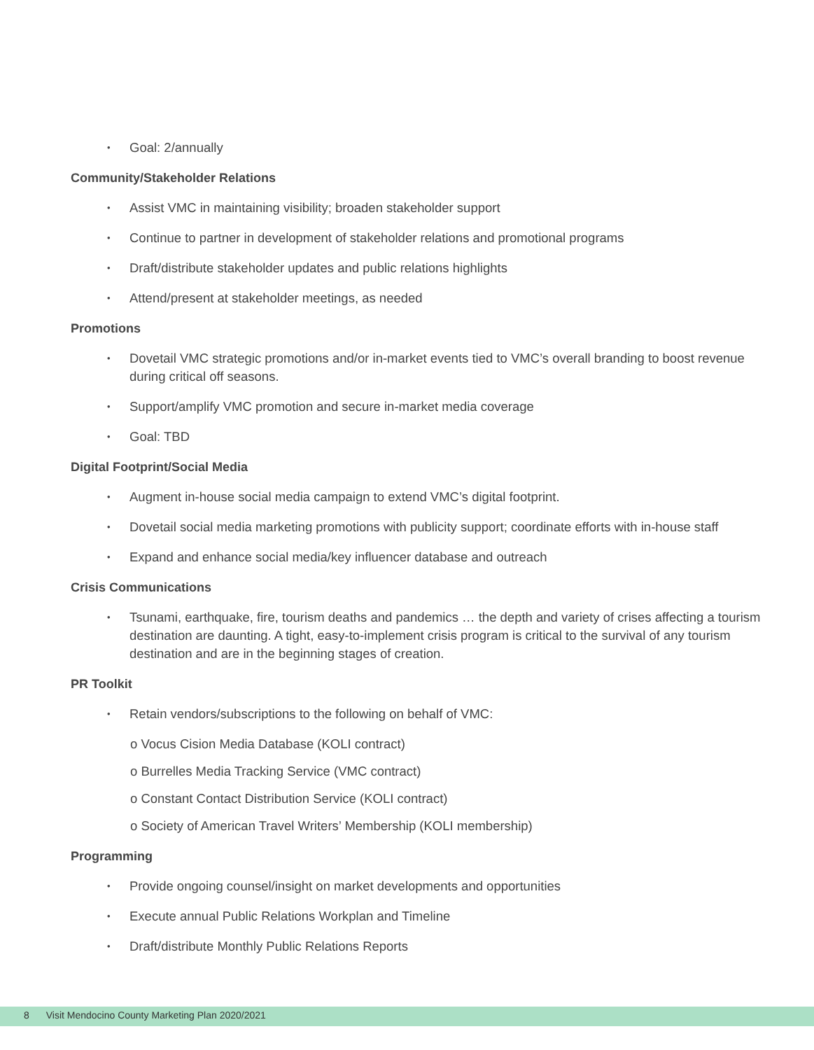• Goal: 2/annually
Community/Stakeholder Relations
• Assist VMC in maintaining visibility; broaden stakeholder support
• Continue to partner in development of stakeholder relations and promotional programs
• Draft/distribute stakeholder updates and public relations highlights
• Attend/present at stakeholder meetings, as needed
Promotions
• Dovetail VMC strategic promotions and/or in-market events tied to VMC’s overall branding to boost revenue during critical off seasons.
• Support/amplify VMC promotion and secure in-market media coverage
• Goal: TBD
Digital Footprint/Social Media
• Augment in-house social media campaign to extend VMC’s digital footprint.
• Dovetail social media marketing promotions with publicity support; coordinate efforts with in-house staff
• Expand and enhance social media/key influencer database and outreach
Crisis Communications
• Tsunami, earthquake, fire, tourism deaths and pandemics … the depth and variety of crises affecting a tourism destination are daunting. A tight, easy-to-implement crisis program is critical to the survival of any tourism destination and are in the beginning stages of creation.
PR Toolkit
• Retain vendors/subscriptions to the following on behalf of VMC:
o Vocus Cision Media Database (KOLI contract)
o Burrelles Media Tracking Service (VMC contract)
o Constant Contact Distribution Service (KOLI contract)
o Society of American Travel Writers’ Membership (KOLI membership)
Programming
• Provide ongoing counsel/insight on market developments and opportunities
• Execute annual Public Relations Workplan and Timeline
• Draft/distribute Monthly Public Relations Reports
8 Visit Mendocino County Marketing Plan 2020/2021